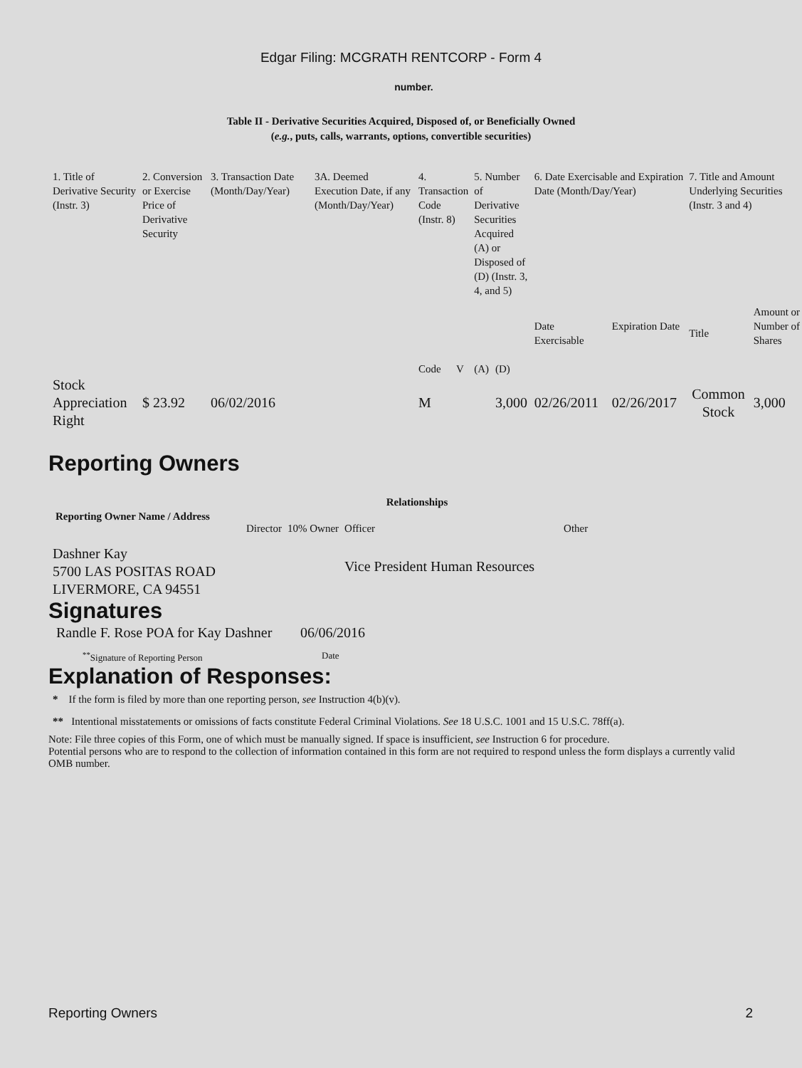Edgar Filing: MCGRATH RENTCORP - Form 4
number.
Table II - Derivative Securities Acquired, Disposed of, or Beneficially Owned
(e.g., puts, calls, warrants, options, convertible securities)
| 1. Title of Derivative Security (Instr. 3) | 2. Conversion or Exercise Price of Derivative Security | 3. Transaction Date (Month/Day/Year) | 3A. Deemed Execution Date, if any (Month/Day/Year) | 4. Transaction Code (Instr. 8) | | 5. Number of Derivative Securities Acquired (A) or Disposed of (D) (Instr. 3, 4, and 5) | | 6. Date Exercisable and Expiration Date (Month/Day/Year) | | 7. Title and Amount Underlying Securities (Instr. 3 and 4) | |
| --- | --- | --- | --- | --- | --- | --- | --- | --- | --- | --- | --- |
| | | | | Code | V | (A) | (D) | Date Exercisable | Expiration Date | Title | Amount or Number of Shares |
| Stock Appreciation Right | $ 23.92 | 06/02/2016 | | M | | | 3,000 | 02/26/2011 | 02/26/2017 | Common Stock | 3,000 |
Reporting Owners
| Reporting Owner Name / Address | Relationships | | | |
| --- | --- | --- | --- | --- |
| | Director | 10% Owner | Officer | Other |
| Dashner Kay 5700 LAS POSITAS ROAD LIVERMORE, CA 94551 | | | Vice President Human Resources | |
Signatures
| Randle F. Rose POA for Kay Dashner | 06/06/2016 |
| <sup>**</sup> Signature of Reporting Person | Date |
Explanation of Responses:
* If the form is filed by more than one reporting person, see Instruction 4(b)(v).
** Intentional misstatements or omissions of facts constitute Federal Criminal Violations. See 18 U.S.C. 1001 and 15 U.S.C. 78ff(a).
Note: File three copies of this Form, one of which must be manually signed. If space is insufficient, see Instruction 6 for procedure.
Potential persons who are to respond to the collection of information contained in this form are not required to respond unless the form displays a currently valid OMB number.
Reporting Owners 2